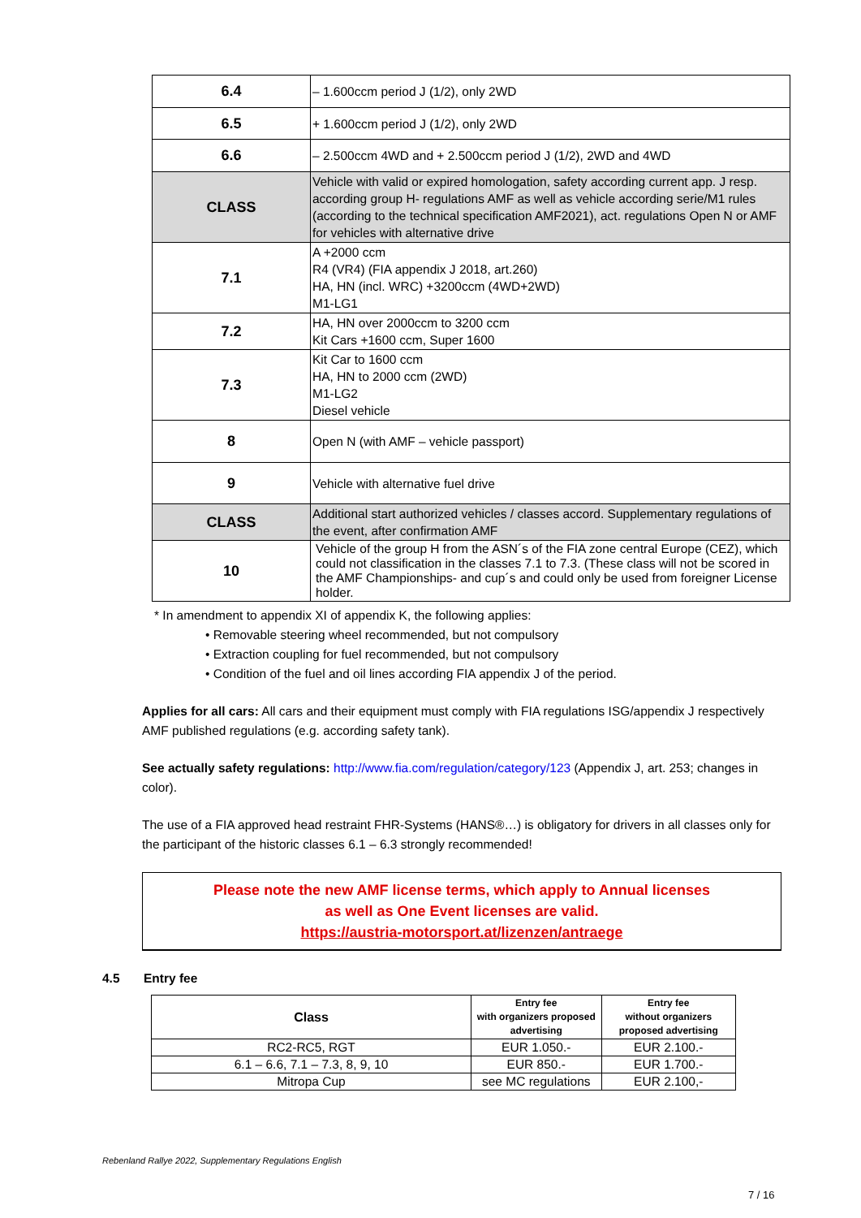| 6.4 | – 1.600ccm period J (1/2), only 2WD |
| 6.5 | + 1.600ccm period J (1/2), only 2WD |
| 6.6 | – 2.500ccm 4WD and + 2.500ccm period J (1/2), 2WD and 4WD |
| CLASS | Vehicle with valid or expired homologation, safety according current app. J resp. according group H- regulations AMF as well as vehicle according serie/M1 rules (according to the technical specification AMF2021), act. regulations Open N or AMF for vehicles with alternative drive |
| 7.1 | A +2000 ccm R4 (VR4) (FIA appendix J 2018, art.260) HA, HN (incl. WRC) +3200ccm (4WD+2WD) M1-LG1 |
| 7.2 | HA, HN over 2000ccm to 3200 ccm Kit Cars +1600 ccm, Super 1600 |
| 7.3 | Kit Car to 1600 ccm HA, HN to 2000 ccm (2WD) M1-LG2 Diesel vehicle |
| 8 | Open N (with AMF – vehicle passport) |
| 9 | Vehicle with alternative fuel drive |
| CLASS | Additional start authorized vehicles / classes accord. Supplementary regulations of the event, after confirmation AMF |
| 10 | Vehicle of the group H from the ASN´s of the FIA zone central Europe (CEZ), which could not classification in the classes 7.1 to 7.3. (These class will not be scored in the AMF Championships- and cup´s and could only be used from foreigner License holder. |
* In amendment to appendix XI of appendix K, the following applies:
• Removable steering wheel recommended, but not compulsory
• Extraction coupling for fuel recommended, but not compulsory
• Condition of the fuel and oil lines according FIA appendix J of the period.
Applies for all cars: All cars and their equipment must comply with FIA regulations ISG/appendix J respectively AMF published regulations (e.g. according safety tank).
See actually safety regulations: http://www.fia.com/regulation/category/123 (Appendix J, art. 253; changes in color).
The use of a FIA approved head restraint FHR-Systems (HANS®…) is obligatory for drivers in all classes only for the participant of the historic classes 6.1 – 6.3 strongly recommended!
Please note the new AMF license terms, which apply to Annual licenses
as well as One Event licenses are valid.
https://austria-motorsport.at/lizenzen/antraege
4.5 Entry fee
| Class | Entry fee with organizers proposed advertising | Entry fee without organizers proposed advertising |
| --- | --- | --- |
| RC2-RC5, RGT | EUR 1.050.- | EUR 2.100.- |
| 6.1 – 6.6, 7.1 – 7.3, 8, 9, 10 | EUR 850.- | EUR 1.700.- |
| Mitropa Cup | see MC regulations | EUR 2.100,- |
Rebenland Rallye 2022, Supplementary Regulations English
7 / 16